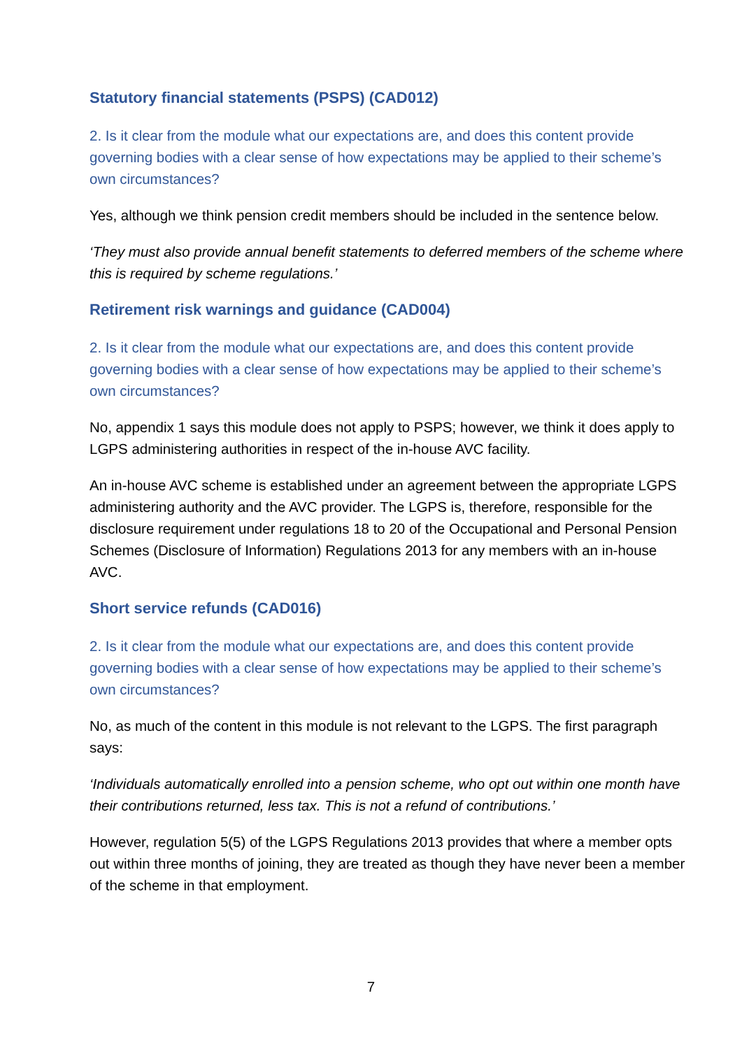Statutory financial statements (PSPS) (CAD012)
2. Is it clear from the module what our expectations are, and does this content provide governing bodies with a clear sense of how expectations may be applied to their scheme’s own circumstances?
Yes, although we think pension credit members should be included in the sentence below.
‘They must also provide annual benefit statements to deferred members of the scheme where this is required by scheme regulations.’
Retirement risk warnings and guidance (CAD004)
2. Is it clear from the module what our expectations are, and does this content provide governing bodies with a clear sense of how expectations may be applied to their scheme’s own circumstances?
No, appendix 1 says this module does not apply to PSPS; however, we think it does apply to LGPS administering authorities in respect of the in-house AVC facility.
An in-house AVC scheme is established under an agreement between the appropriate LGPS administering authority and the AVC provider. The LGPS is, therefore, responsible for the disclosure requirement under regulations 18 to 20 of the Occupational and Personal Pension Schemes (Disclosure of Information) Regulations 2013 for any members with an in-house AVC.
Short service refunds (CAD016)
2. Is it clear from the module what our expectations are, and does this content provide governing bodies with a clear sense of how expectations may be applied to their scheme’s own circumstances?
No, as much of the content in this module is not relevant to the LGPS. The first paragraph says:
‘Individuals automatically enrolled into a pension scheme, who opt out within one month have their contributions returned, less tax. This is not a refund of contributions.’
However, regulation 5(5) of the LGPS Regulations 2013 provides that where a member opts out within three months of joining, they are treated as though they have never been a member of the scheme in that employment.
7